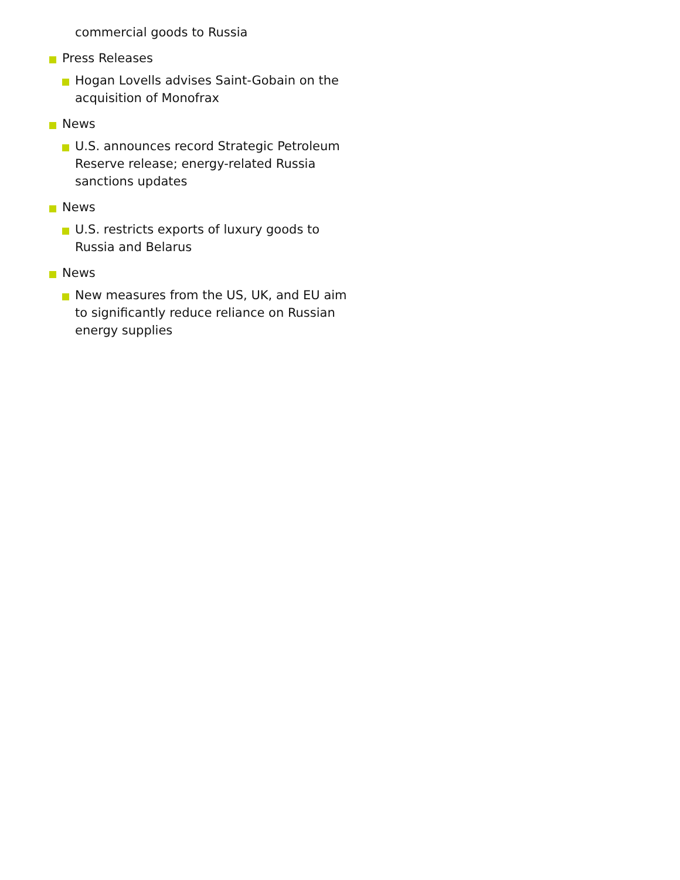commercial goods to Russia
Press Releases
Hogan Lovells advises Saint-Gobain on the acquisition of Monofrax
News
U.S. announces record Strategic Petroleum Reserve release; energy-related Russia sanctions updates
News
U.S. restricts exports of luxury goods to Russia and Belarus
News
New measures from the US, UK, and EU aim to significantly reduce reliance on Russian energy supplies